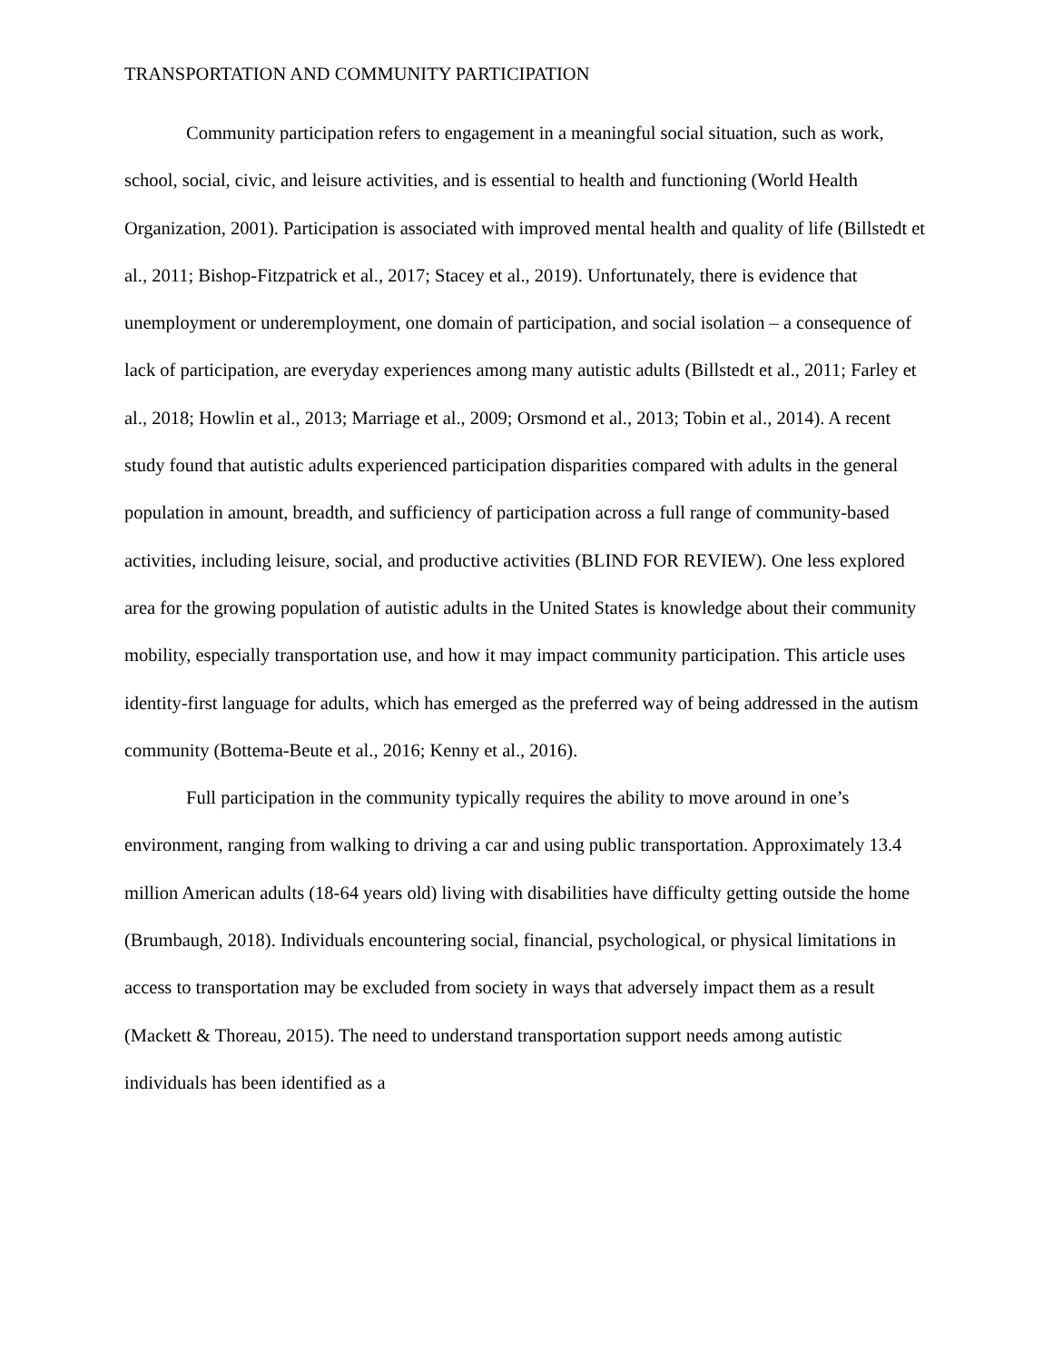TRANSPORTATION AND COMMUNITY PARTICIPATION
Community participation refers to engagement in a meaningful social situation, such as work, school, social, civic, and leisure activities, and is essential to health and functioning (World Health Organization, 2001). Participation is associated with improved mental health and quality of life (Billstedt et al., 2011; Bishop-Fitzpatrick et al., 2017; Stacey et al., 2019). Unfortunately, there is evidence that unemployment or underemployment, one domain of participation, and social isolation – a consequence of lack of participation, are everyday experiences among many autistic adults (Billstedt et al., 2011; Farley et al., 2018; Howlin et al., 2013; Marriage et al., 2009; Orsmond et al., 2013; Tobin et al., 2014). A recent study found that autistic adults experienced participation disparities compared with adults in the general population in amount, breadth, and sufficiency of participation across a full range of community-based activities, including leisure, social, and productive activities (BLIND FOR REVIEW). One less explored area for the growing population of autistic adults in the United States is knowledge about their community mobility, especially transportation use, and how it may impact community participation. This article uses identity-first language for adults, which has emerged as the preferred way of being addressed in the autism community (Bottema-Beute et al., 2016; Kenny et al., 2016).
Full participation in the community typically requires the ability to move around in one’s environment, ranging from walking to driving a car and using public transportation. Approximately 13.4 million American adults (18-64 years old) living with disabilities have difficulty getting outside the home (Brumbaugh, 2018). Individuals encountering social, financial, psychological, or physical limitations in access to transportation may be excluded from society in ways that adversely impact them as a result (Mackett & Thoreau, 2015). The need to understand transportation support needs among autistic individuals has been identified as a